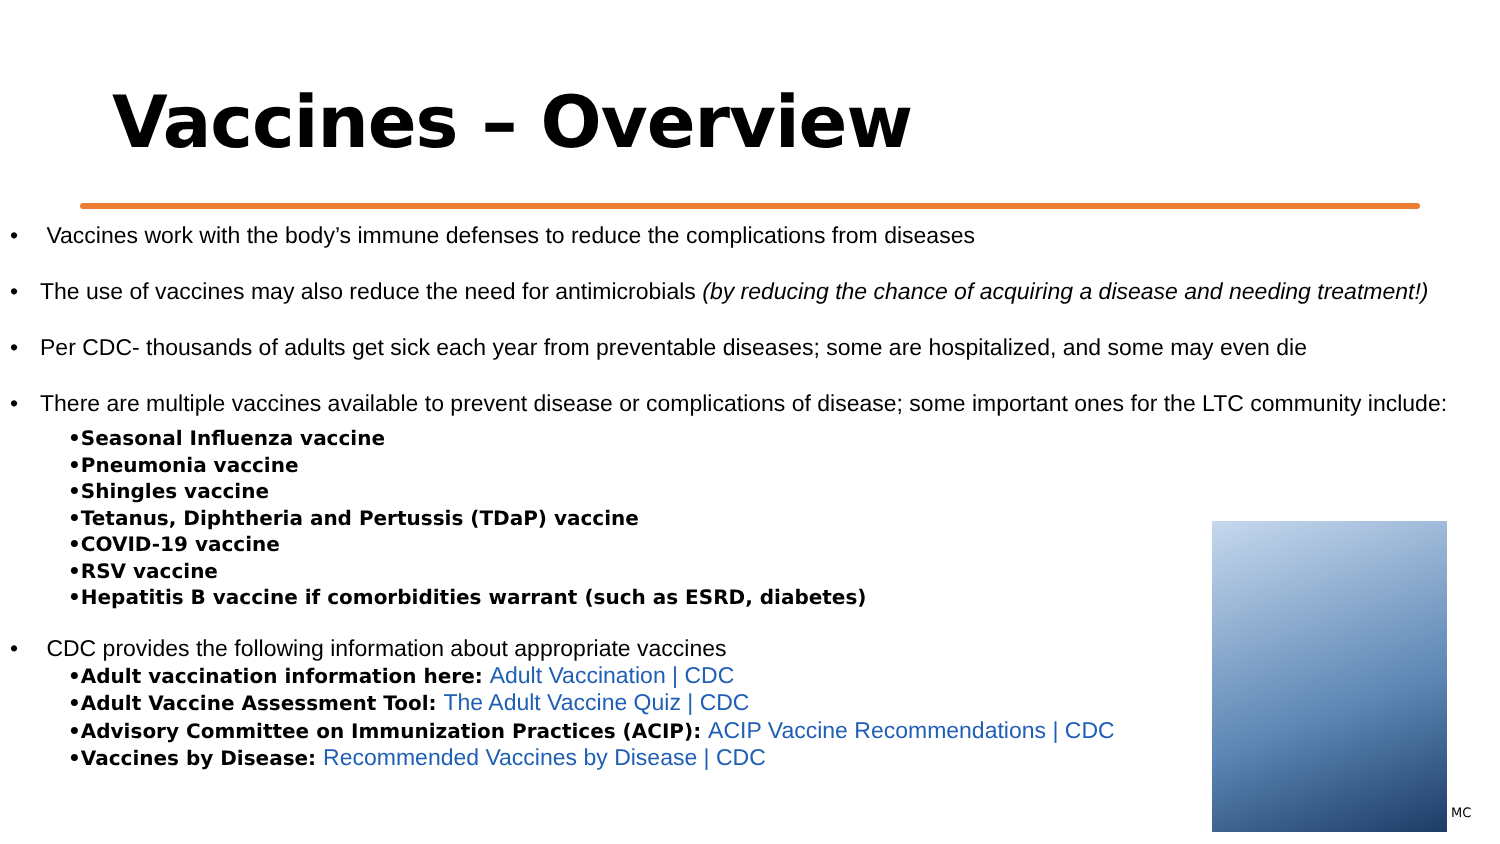Vaccines – Overview
• Vaccines work with the body’s immune defenses to reduce the complications from diseases
• The use of vaccines may also reduce the need for antimicrobials (by reducing the chance of acquiring a disease and needing treatment!)
• Per CDC- thousands of adults get sick each year from preventable diseases; some are hospitalized, and some may even die
• There are multiple vaccines available to prevent disease or complications of disease; some important ones for the LTC community include:
•Seasonal Influenza vaccine
•Pneumonia vaccine
•Shingles vaccine
•Tetanus, Diphtheria and Pertussis (TDaP) vaccine
•COVID-19 vaccine
•RSV vaccine
•Hepatitis B vaccine if comorbidities warrant (such as ESRD, diabetes)
• CDC provides the following information about appropriate vaccines
•Adult vaccination information here: Adult Vaccination | CDC
•Adult Vaccine Assessment Tool: The Adult Vaccine Quiz | CDC
•Advisory Committee on Immunization Practices (ACIP): ACIP Vaccine Recommendations | CDC
•Vaccines by Disease: Recommended Vaccines by Disease | CDC
MC